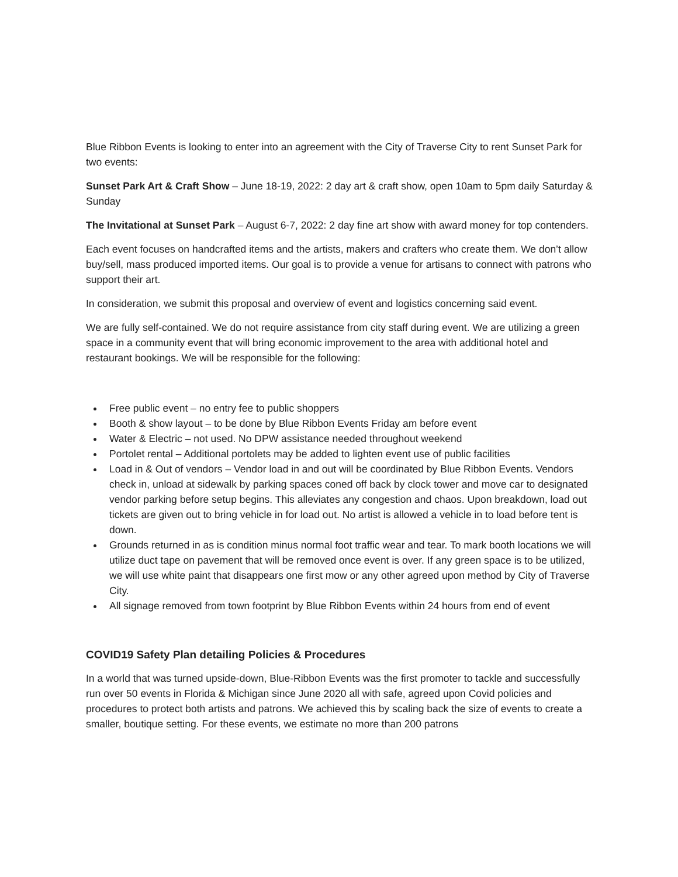Blue Ribbon Events is looking to enter into an agreement with the City of Traverse City to rent Sunset Park for two events:
Sunset Park Art & Craft Show – June 18-19, 2022: 2 day art & craft show, open 10am to 5pm daily Saturday & Sunday
The Invitational at Sunset Park – August 6-7, 2022: 2 day fine art show with award money for top contenders.
Each event focuses on handcrafted items and the artists, makers and crafters who create them. We don’t allow buy/sell, mass produced imported items. Our goal is to provide a venue for artisans to connect with patrons who support their art.
In consideration, we submit this proposal and overview of event and logistics concerning said event.
We are fully self-contained. We do not require assistance from city staff during event. We are utilizing a green space in a community event that will bring economic improvement to the area with additional hotel and restaurant bookings. We will be responsible for the following:
Free public event – no entry fee to public shoppers
Booth & show layout – to be done by Blue Ribbon Events Friday am before event
Water & Electric – not used. No DPW assistance needed throughout weekend
Portolet rental – Additional portolets may be added to lighten event use of public facilities
Load in & Out of vendors – Vendor load in and out will be coordinated by Blue Ribbon Events. Vendors check in, unload at sidewalk by parking spaces coned off back by clock tower and move car to designated vendor parking before setup begins. This alleviates any congestion and chaos. Upon breakdown, load out tickets are given out to bring vehicle in for load out. No artist is allowed a vehicle in to load before tent is down.
Grounds returned in as is condition minus normal foot traffic wear and tear. To mark booth locations we will utilize duct tape on pavement that will be removed once event is over. If any green space is to be utilized, we will use white paint that disappears one first mow or any other agreed upon method by City of Traverse City.
All signage removed from town footprint by Blue Ribbon Events within 24 hours from end of event
COVID19 Safety Plan detailing Policies & Procedures
In a world that was turned upside-down, Blue-Ribbon Events was the first promoter to tackle and successfully run over 50 events in Florida & Michigan since June 2020 all with safe, agreed upon Covid policies and procedures to protect both artists and patrons. We achieved this by scaling back the size of events to create a smaller, boutique setting. For these events, we estimate no more than 200 patrons